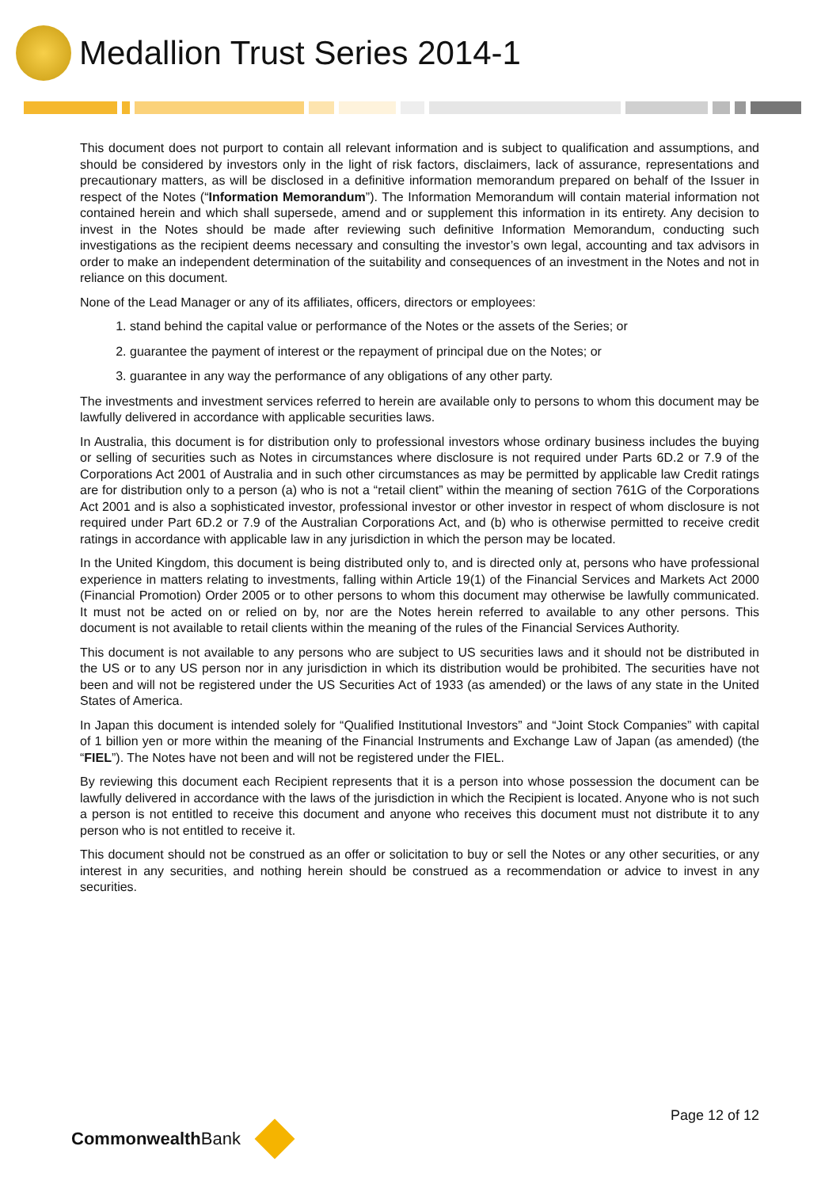Medallion Trust Series 2014-1
This document does not purport to contain all relevant information and is subject to qualification and assumptions, and should be considered by investors only in the light of risk factors, disclaimers, lack of assurance, representations and precautionary matters, as will be disclosed in a definitive information memorandum prepared on behalf of the Issuer in respect of the Notes (“Information Memorandum”). The Information Memorandum will contain material information not contained herein and which shall supersede, amend and or supplement this information in its entirety. Any decision to invest in the Notes should be made after reviewing such definitive Information Memorandum, conducting such investigations as the recipient deems necessary and consulting the investor’s own legal, accounting and tax advisors in order to make an independent determination of the suitability and consequences of an investment in the Notes and not in reliance on this document.
None of the Lead Manager or any of its affiliates, officers, directors or employees:
1. stand behind the capital value or performance of the Notes or the assets of the Series; or
2. guarantee the payment of interest or the repayment of principal due on the Notes; or
3. guarantee in any way the performance of any obligations of any other party.
The investments and investment services referred to herein are available only to persons to whom this document may be lawfully delivered in accordance with applicable securities laws.
In Australia, this document is for distribution only to professional investors whose ordinary business includes the buying or selling of securities such as Notes in circumstances where disclosure is not required under Parts 6D.2 or 7.9 of the Corporations Act 2001 of Australia and in such other circumstances as may be permitted by applicable law Credit ratings are for distribution only to a person (a) who is not a “retail client” within the meaning of section 761G of the Corporations Act 2001 and is also a sophisticated investor, professional investor or other investor in respect of whom disclosure is not required under Part 6D.2 or 7.9 of the Australian Corporations Act, and (b) who is otherwise permitted to receive credit ratings in accordance with applicable law in any jurisdiction in which the person may be located.
In the United Kingdom, this document is being distributed only to, and is directed only at, persons who have professional experience in matters relating to investments, falling within Article 19(1) of the Financial Services and Markets Act 2000 (Financial Promotion) Order 2005 or to other persons to whom this document may otherwise be lawfully communicated. It must not be acted on or relied on by, nor are the Notes herein referred to available to any other persons. This document is not available to retail clients within the meaning of the rules of the Financial Services Authority.
This document is not available to any persons who are subject to US securities laws and it should not be distributed in the US or to any US person nor in any jurisdiction in which its distribution would be prohibited. The securities have not been and will not be registered under the US Securities Act of 1933 (as amended) or the laws of any state in the United States of America.
In Japan this document is intended solely for “Qualified Institutional Investors” and “Joint Stock Companies” with capital of 1 billion yen or more within the meaning of the Financial Instruments and Exchange Law of Japan (as amended) (the “FIEL”). The Notes have not been and will not be registered under the FIEL.
By reviewing this document each Recipient represents that it is a person into whose possession the document can be lawfully delivered in accordance with the laws of the jurisdiction in which the Recipient is located. Anyone who is not such a person is not entitled to receive this document and anyone who receives this document must not distribute it to any person who is not entitled to receive it.
This document should not be construed as an offer or solicitation to buy or sell the Notes or any other securities, or any interest in any securities, and nothing herein should be construed as a recommendation or advice to invest in any securities.
Page 12 of 12
Commonwealth Bank